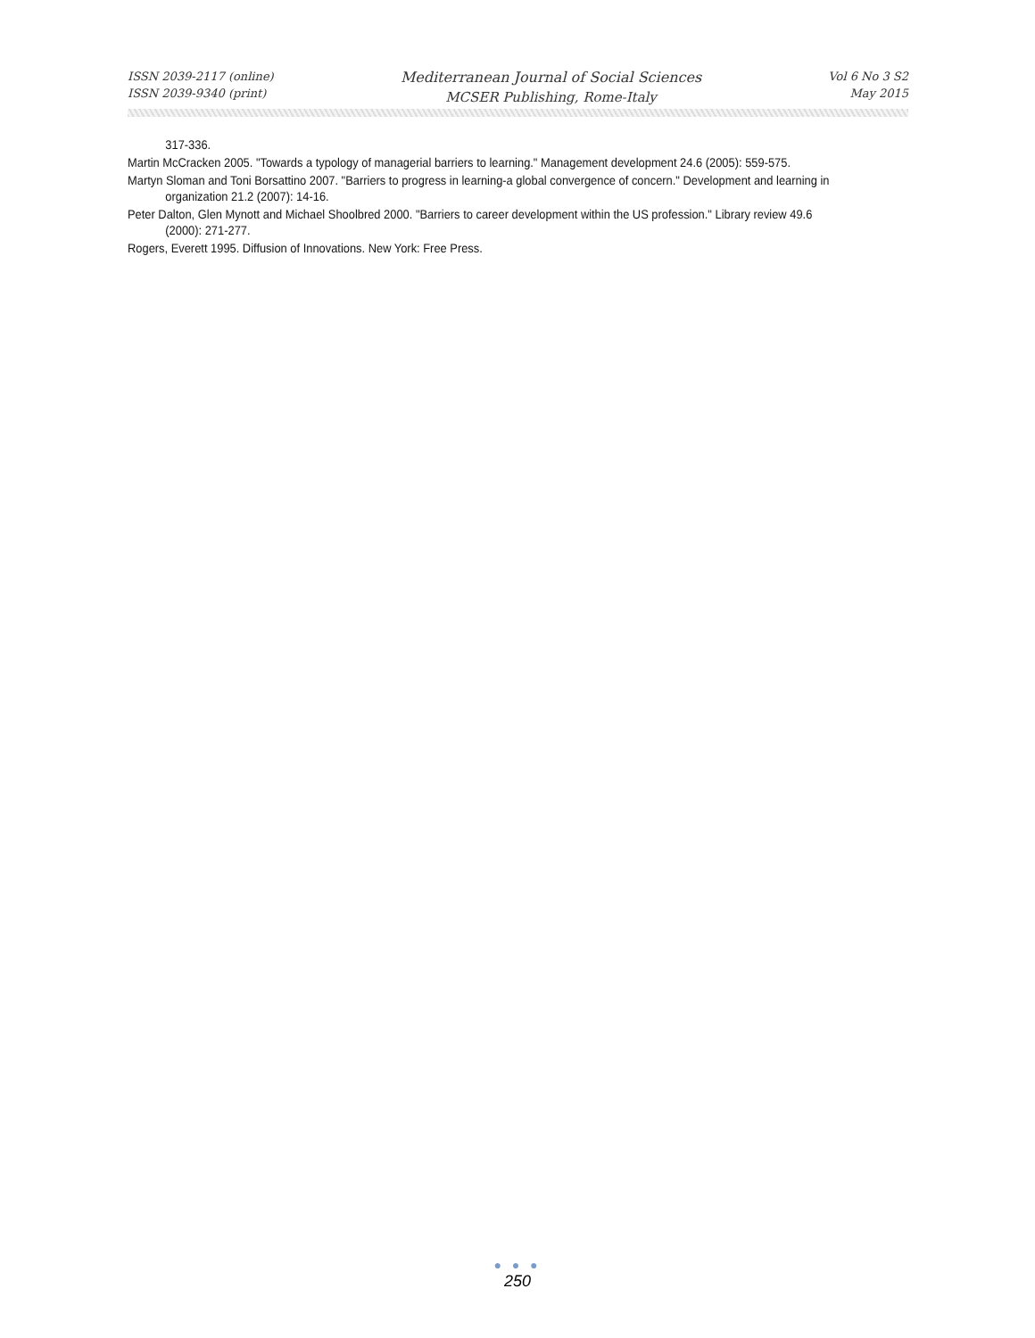ISSN 2039-2117 (online)
ISSN 2039-9340 (print)
Mediterranean Journal of Social Sciences
MCSER Publishing, Rome-Italy
Vol 6 No 3 S2
May 2015
317-336.
Martin McCracken 2005. "Towards a typology of managerial barriers to learning." Management development 24.6 (2005): 559-575.
Martyn Sloman and Toni Borsattino 2007. "Barriers to progress in learning-a global convergence of concern." Development and learning in organization 21.2 (2007): 14-16.
Peter Dalton, Glen Mynott and Michael Shoolbred 2000. "Barriers to career development within the US profession." Library review 49.6 (2000): 271-277.
Rogers, Everett 1995. Diffusion of Innovations. New York: Free Press.
● ● ●
250